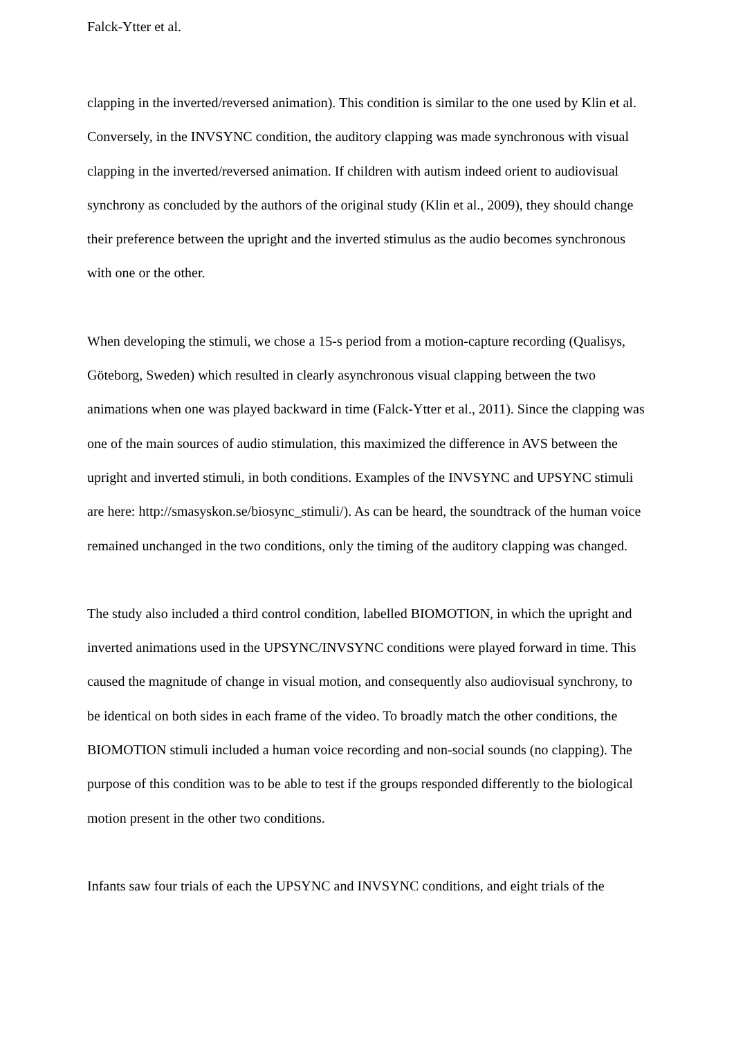Falck-Ytter et al.
clapping in the inverted/reversed animation). This condition is similar to the one used by Klin et al. Conversely, in the INVSYNC condition, the auditory clapping was made synchronous with visual clapping in the inverted/reversed animation. If children with autism indeed orient to audiovisual synchrony as concluded by the authors of the original study (Klin et al., 2009), they should change their preference between the upright and the inverted stimulus as the audio becomes synchronous with one or the other.
When developing the stimuli, we chose a 15-s period from a motion-capture recording (Qualisys, Göteborg, Sweden) which resulted in clearly asynchronous visual clapping between the two animations when one was played backward in time (Falck-Ytter et al., 2011). Since the clapping was one of the main sources of audio stimulation, this maximized the difference in AVS between the upright and inverted stimuli, in both conditions. Examples of the INVSYNC and UPSYNC stimuli are here: http://smasyskon.se/biosync_stimuli/). As can be heard, the soundtrack of the human voice remained unchanged in the two conditions, only the timing of the auditory clapping was changed.
The study also included a third control condition, labelled BIOMOTION, in which the upright and inverted animations used in the UPSYNC/INVSYNC conditions were played forward in time. This caused the magnitude of change in visual motion, and consequently also audiovisual synchrony, to be identical on both sides in each frame of the video. To broadly match the other conditions, the BIOMOTION stimuli included a human voice recording and non-social sounds (no clapping). The purpose of this condition was to be able to test if the groups responded differently to the biological motion present in the other two conditions.
Infants saw four trials of each the UPSYNC and INVSYNC conditions, and eight trials of the